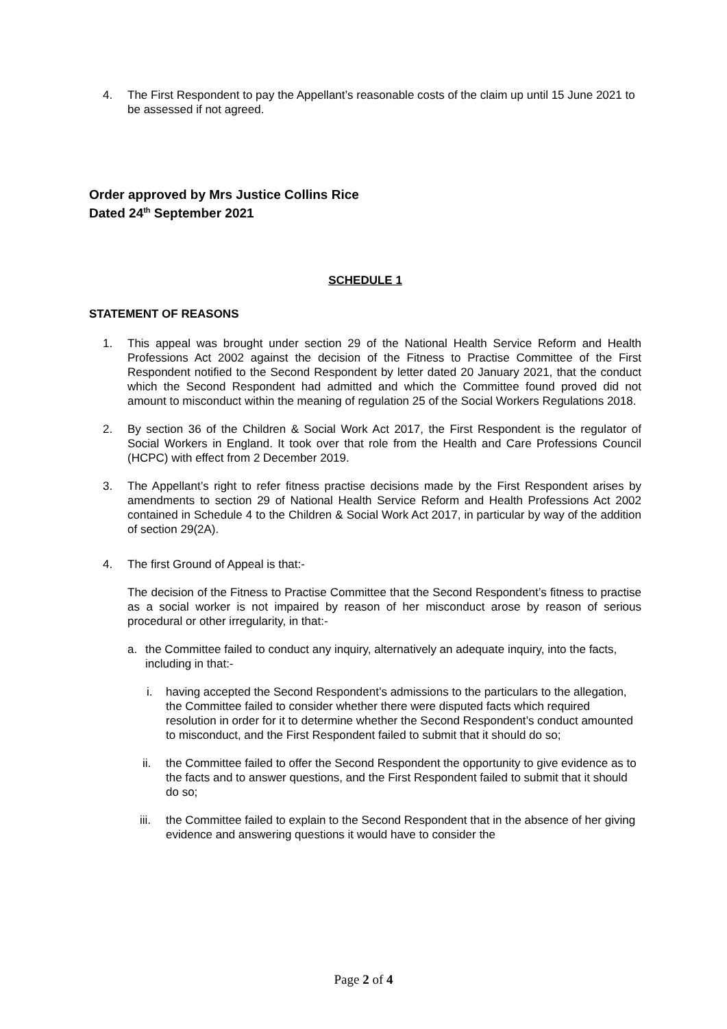4. The First Respondent to pay the Appellant’s reasonable costs of the claim up until 15 June 2021 to be assessed if not agreed.
Order approved by Mrs Justice Collins Rice
Dated 24<sup>th</sup> September 2021
SCHEDULE 1
STATEMENT OF REASONS
1. This appeal was brought under section 29 of the National Health Service Reform and Health Professions Act 2002 against the decision of the Fitness to Practise Committee of the First Respondent notified to the Second Respondent by letter dated 20 January 2021, that the conduct which the Second Respondent had admitted and which the Committee found proved did not amount to misconduct within the meaning of regulation 25 of the Social Workers Regulations 2018.
2. By section 36 of the Children & Social Work Act 2017, the First Respondent is the regulator of Social Workers in England. It took over that role from the Health and Care Professions Council (HCPC) with effect from 2 December 2019.
3. The Appellant’s right to refer fitness practise decisions made by the First Respondent arises by amendments to section 29 of National Health Service Reform and Health Professions Act 2002 contained in Schedule 4 to the Children & Social Work Act 2017, in particular by way of the addition of section 29(2A).
4. The first Ground of Appeal is that:-
The decision of the Fitness to Practise Committee that the Second Respondent’s fitness to practise as a social worker is not impaired by reason of her misconduct arose by reason of serious procedural or other irregularity, in that:-
a. the Committee failed to conduct any inquiry, alternatively an adequate inquiry, into the facts, including in that:-
i. having accepted the Second Respondent’s admissions to the particulars to the allegation, the Committee failed to consider whether there were disputed facts which required resolution in order for it to determine whether the Second Respondent’s conduct amounted to misconduct, and the First Respondent failed to submit that it should do so;
ii. the Committee failed to offer the Second Respondent the opportunity to give evidence as to the facts and to answer questions, and the First Respondent failed to submit that it should do so;
iii. the Committee failed to explain to the Second Respondent that in the absence of her giving evidence and answering questions it would have to consider the
Page 2 of 4